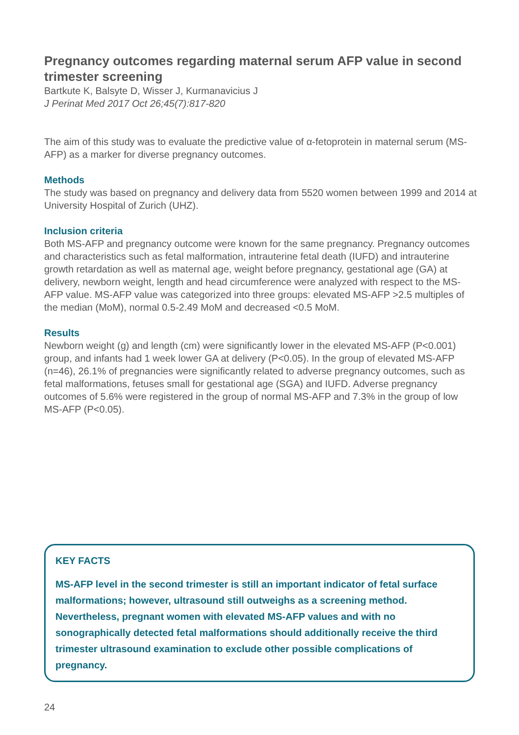Pregnancy outcomes regarding maternal serum AFP value in second trimester screening
Bartkute K, Balsyte D, Wisser J, Kurmanavicius J
J Perinat Med 2017 Oct 26;45(7):817-820
The aim of this study was to evaluate the predictive value of α-fetoprotein in maternal serum (MS-AFP) as a marker for diverse pregnancy outcomes.
Methods
The study was based on pregnancy and delivery data from 5520 women between 1999 and 2014 at University Hospital of Zurich (UHZ).
Inclusion criteria
Both MS-AFP and pregnancy outcome were known for the same pregnancy. Pregnancy outcomes and characteristics such as fetal malformation, intrauterine fetal death (IUFD) and intrauterine growth retardation as well as maternal age, weight before pregnancy, gestational age (GA) at delivery, newborn weight, length and head circumference were analyzed with respect to the MS-AFP value. MS-AFP value was categorized into three groups: elevated MS-AFP >2.5 multiples of the median (MoM), normal 0.5-2.49 MoM and decreased <0.5 MoM.
Results
Newborn weight (g) and length (cm) were significantly lower in the elevated MS-AFP (P<0.001) group, and infants had 1 week lower GA at delivery (P<0.05). In the group of elevated MS-AFP (n=46), 26.1% of pregnancies were significantly related to adverse pregnancy outcomes, such as fetal malformations, fetuses small for gestational age (SGA) and IUFD. Adverse pregnancy outcomes of 5.6% were registered in the group of normal MS-AFP and 7.3% in the group of low MS-AFP (P<0.05).
KEY FACTS
MS-AFP level in the second trimester is still an important indicator of fetal surface malformations; however, ultrasound still outweighs as a screening method. Nevertheless, pregnant women with elevated MS-AFP values and with no sonographically detected fetal malformations should additionally receive the third trimester ultrasound examination to exclude other possible complications of pregnancy.
24